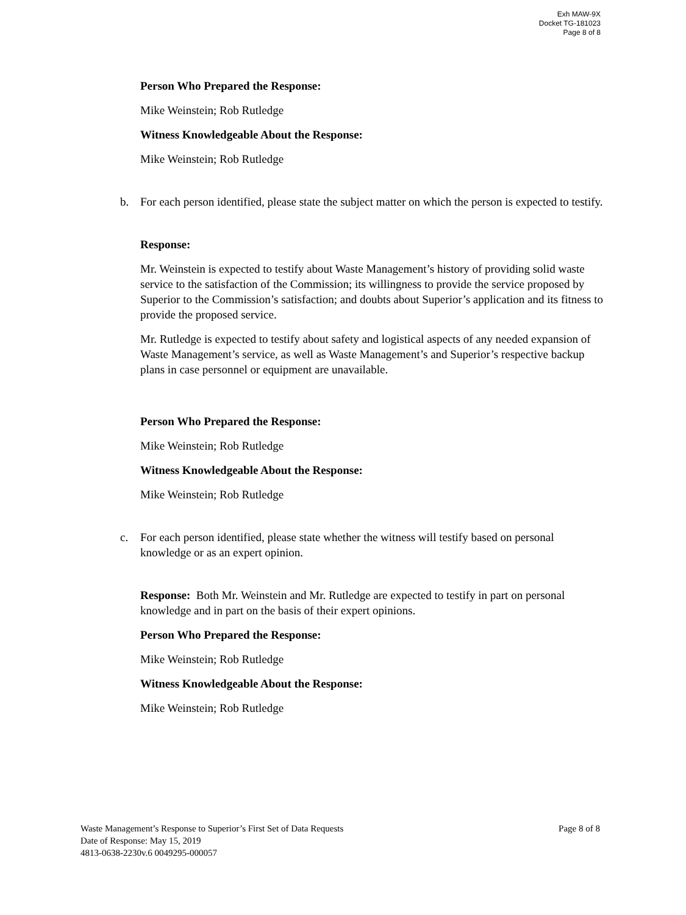Exh MAW-9X
Docket TG-181023
Page 8 of 8
Person Who Prepared the Response:
Mike Weinstein; Rob Rutledge
Witness Knowledgeable About the Response:
Mike Weinstein; Rob Rutledge
b. For each person identified, please state the subject matter on which the person is expected to testify.
Response:
Mr. Weinstein is expected to testify about Waste Management’s history of providing solid waste service to the satisfaction of the Commission; its willingness to provide the service proposed by Superior to the Commission’s satisfaction; and doubts about Superior’s application and its fitness to provide the proposed service.
Mr. Rutledge is expected to testify about safety and logistical aspects of any needed expansion of Waste Management’s service, as well as Waste Management’s and Superior’s respective backup plans in case personnel or equipment are unavailable.
Person Who Prepared the Response:
Mike Weinstein; Rob Rutledge
Witness Knowledgeable About the Response:
Mike Weinstein; Rob Rutledge
c. For each person identified, please state whether the witness will testify based on personal knowledge or as an expert opinion.
Response: Both Mr. Weinstein and Mr. Rutledge are expected to testify in part on personal knowledge and in part on the basis of their expert opinions.
Person Who Prepared the Response:
Mike Weinstein; Rob Rutledge
Witness Knowledgeable About the Response:
Mike Weinstein; Rob Rutledge
Waste Management’s Response to Superior’s First Set of Data Requests Page 8 of 8
Date of Response: May 15, 2019
4813-0638-2230v.6 0049295-000057